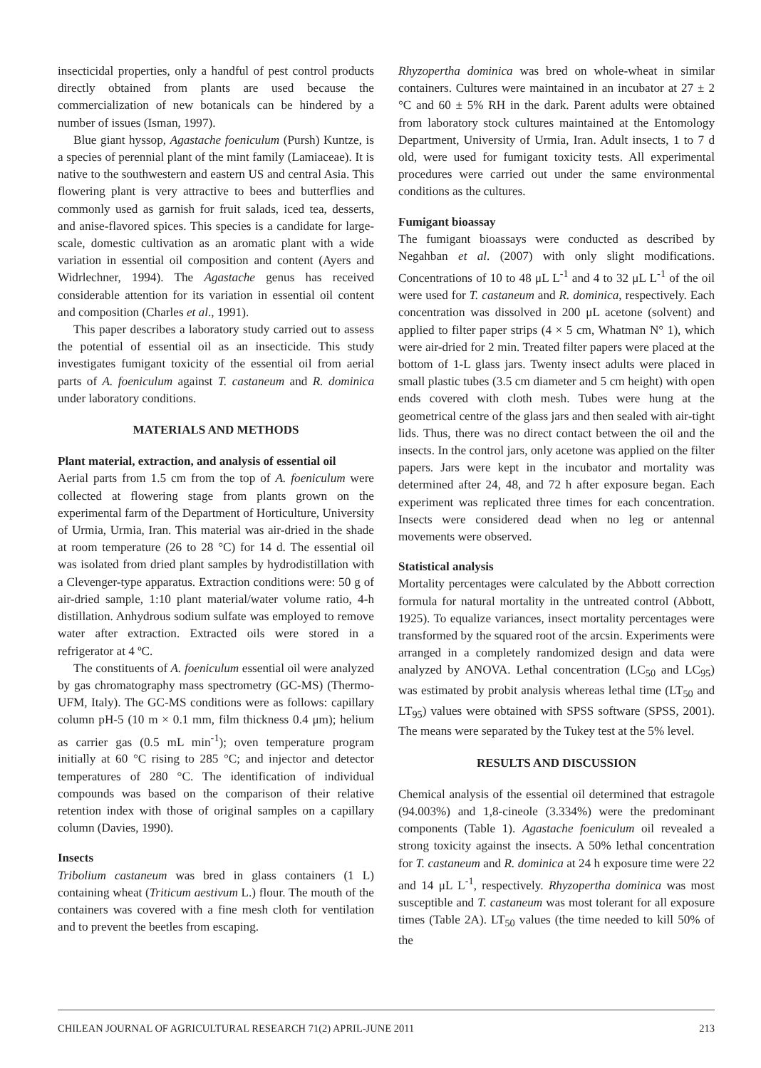insecticidal properties, only a handful of pest control products directly obtained from plants are used because the commercialization of new botanicals can be hindered by a number of issues (Isman, 1997).
Blue giant hyssop, Agastache foeniculum (Pursh) Kuntze, is a species of perennial plant of the mint family (Lamiaceae). It is native to the southwestern and eastern US and central Asia. This flowering plant is very attractive to bees and butterflies and commonly used as garnish for fruit salads, iced tea, desserts, and anise-flavored spices. This species is a candidate for large-scale, domestic cultivation as an aromatic plant with a wide variation in essential oil composition and content (Ayers and Widrlechner, 1994). The Agastache genus has received considerable attention for its variation in essential oil content and composition (Charles et al., 1991).
This paper describes a laboratory study carried out to assess the potential of essential oil as an insecticide. This study investigates fumigant toxicity of the essential oil from aerial parts of A. foeniculum against T. castaneum and R. dominica under laboratory conditions.
MATERIALS AND METHODS
Plant material, extraction, and analysis of essential oil
Aerial parts from 1.5 cm from the top of A. foeniculum were collected at flowering stage from plants grown on the experimental farm of the Department of Horticulture, University of Urmia, Urmia, Iran. This material was air-dried in the shade at room temperature (26 to 28 °C) for 14 d. The essential oil was isolated from dried plant samples by hydrodistillation with a Clevenger-type apparatus. Extraction conditions were: 50 g of air-dried sample, 1:10 plant material/water volume ratio, 4-h distillation. Anhydrous sodium sulfate was employed to remove water after extraction. Extracted oils were stored in a refrigerator at 4 ºC.
The constituents of A. foeniculum essential oil were analyzed by gas chromatography mass spectrometry (GC-MS) (Thermo-UFM, Italy). The GC-MS conditions were as follows: capillary column pH-5 (10 m × 0.1 mm, film thickness 0.4 μm); helium as carrier gas (0.5 mL min<sup>-1</sup>); oven temperature program initially at 60 °C rising to 285 °C; and injector and detector temperatures of 280 °C. The identification of individual compounds was based on the comparison of their relative retention index with those of original samples on a capillary column (Davies, 1990).
Insects
Tribolium castaneum was bred in glass containers (1 L) containing wheat (Triticum aestivum L.) flour. The mouth of the containers was covered with a fine mesh cloth for ventilation and to prevent the beetles from escaping.
Rhyzopertha dominica was bred on whole-wheat in similar containers. Cultures were maintained in an incubator at 27 ± 2 °C and 60 ± 5% RH in the dark. Parent adults were obtained from laboratory stock cultures maintained at the Entomology Department, University of Urmia, Iran. Adult insects, 1 to 7 d old, were used for fumigant toxicity tests. All experimental procedures were carried out under the same environmental conditions as the cultures.
Fumigant bioassay
The fumigant bioassays were conducted as described by Negahban et al. (2007) with only slight modifications. Concentrations of 10 to 48 μL L<sup>-1</sup> and 4 to 32 μL L<sup>-1</sup> of the oil were used for T. castaneum and R. dominica, respectively. Each concentration was dissolved in 200 μL acetone (solvent) and applied to filter paper strips (4 × 5 cm, Whatman N° 1), which were air-dried for 2 min. Treated filter papers were placed at the bottom of 1-L glass jars. Twenty insect adults were placed in small plastic tubes (3.5 cm diameter and 5 cm height) with open ends covered with cloth mesh. Tubes were hung at the geometrical centre of the glass jars and then sealed with air-tight lids. Thus, there was no direct contact between the oil and the insects. In the control jars, only acetone was applied on the filter papers. Jars were kept in the incubator and mortality was determined after 24, 48, and 72 h after exposure began. Each experiment was replicated three times for each concentration. Insects were considered dead when no leg or antennal movements were observed.
Statistical analysis
Mortality percentages were calculated by the Abbott correction formula for natural mortality in the untreated control (Abbott, 1925). To equalize variances, insect mortality percentages were transformed by the squared root of the arcsin. Experiments were arranged in a completely randomized design and data were analyzed by ANOVA. Lethal concentration (LC<sub>50</sub> and LC<sub>95</sub>) was estimated by probit analysis whereas lethal time (LT<sub>50</sub> and LT<sub>95</sub>) values were obtained with SPSS software (SPSS, 2001). The means were separated by the Tukey test at the 5% level.
RESULTS AND DISCUSSION
Chemical analysis of the essential oil determined that estragole (94.003%) and 1,8-cineole (3.334%) were the predominant components (Table 1). Agastache foeniculum oil revealed a strong toxicity against the insects. A 50% lethal concentration for T. castaneum and R. dominica at 24 h exposure time were 22 and 14 μL L<sup>-1</sup>, respectively. Rhyzopertha dominica was most susceptible and T. castaneum was most tolerant for all exposure times (Table 2A). LT<sub>50</sub> values (the time needed to kill 50% of the
CHILEAN JOURNAL OF AGRICULTURAL RESEARCH 71(2) APRIL-JUNE 2011 213